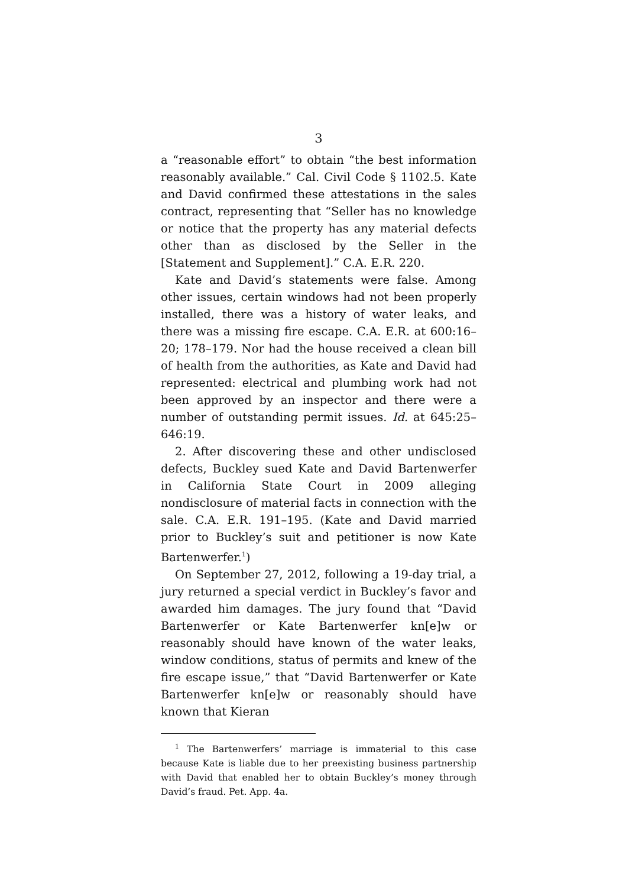3
a “reasonable effort” to obtain “the best information reasonably available.” Cal. Civil Code § 1102.5. Kate and David confirmed these attestations in the sales contract, representing that “Seller has no knowledge or notice that the property has any material defects other than as disclosed by the Seller in the [Statement and Supplement].” C.A. E.R. 220.
Kate and David’s statements were false. Among other issues, certain windows had not been properly installed, there was a history of water leaks, and there was a missing fire escape. C.A. E.R. at 600:16–20; 178–179. Nor had the house received a clean bill of health from the authorities, as Kate and David had represented: electrical and plumbing work had not been approved by an inspector and there were a number of outstanding permit issues. Id. at 645:25–646:19.
2. After discovering these and other undisclosed defects, Buckley sued Kate and David Bartenwerfer in California State Court in 2009 alleging nondisclosure of material facts in connection with the sale. C.A. E.R. 191–195. (Kate and David married prior to Buckley’s suit and petitioner is now Kate Bartenwerfer.<sup>1</sup>)
On September 27, 2012, following a 19-day trial, a jury returned a special verdict in Buckley’s favor and awarded him damages. The jury found that “David Bartenwerfer or Kate Bartenwerfer kn[e]w or reasonably should have known of the water leaks, window conditions, status of permits and knew of the fire escape issue,” that “David Bartenwerfer or Kate Bartenwerfer kn[e]w or reasonably should have known that Kieran
<sup>1</sup> The Bartenwerfers’ marriage is immaterial to this case because Kate is liable due to her preexisting business partnership with David that enabled her to obtain Buckley’s money through David’s fraud. Pet. App. 4a.